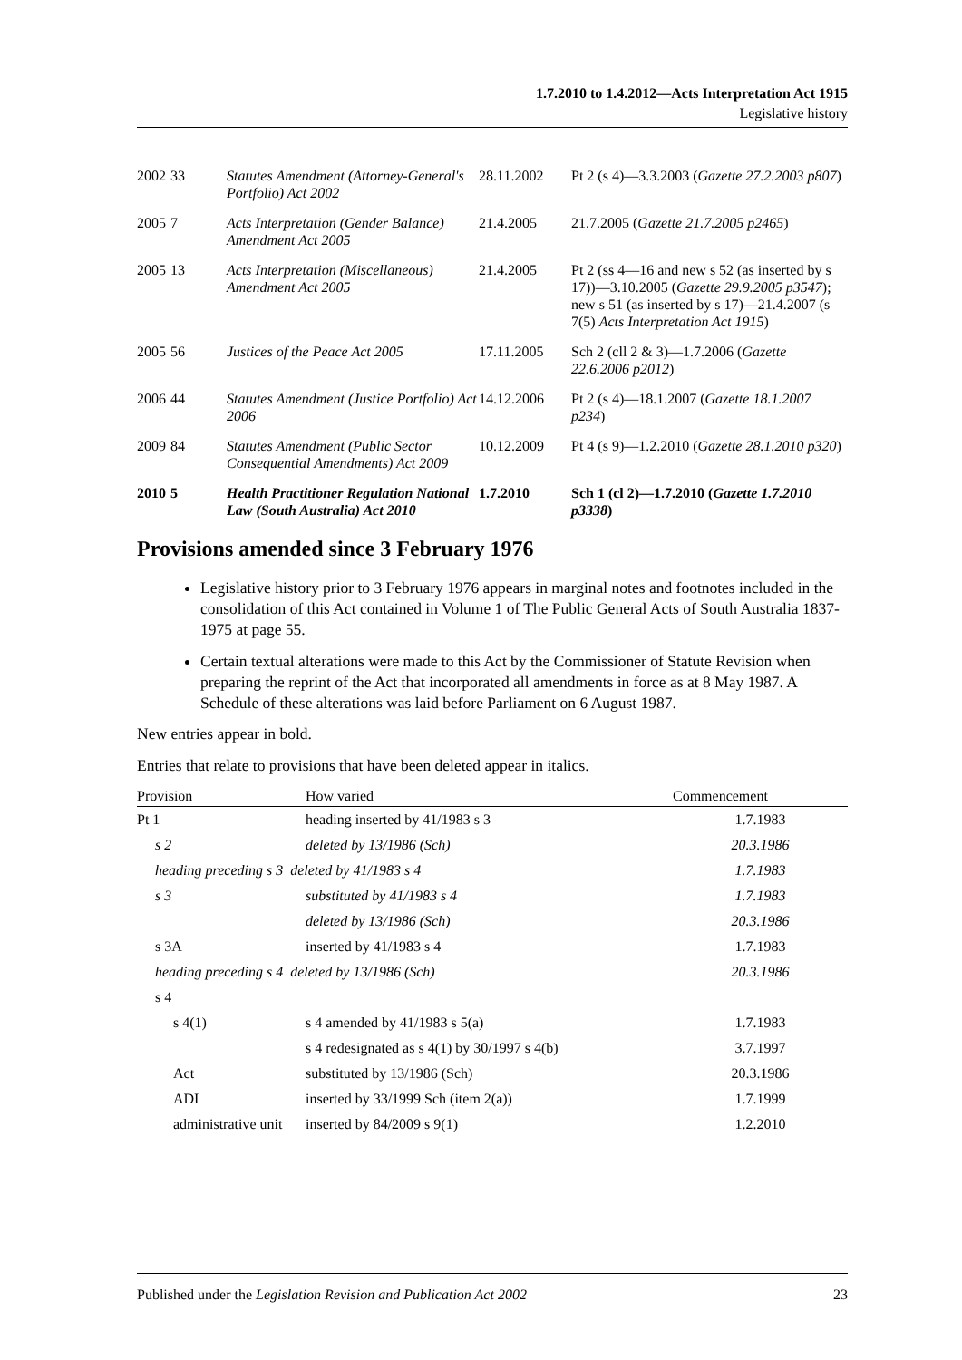1.7.2010 to 1.4.2012—Acts Interpretation Act 1915
Legislative history
| 2002 | 33 | Statutes Amendment (Attorney-General's Portfolio) Act 2002 | 28.11.2002 | Pt 2 (s 4)—3.3.2003 ( Gazette 27.2.2003 p807 ) |
| 2005 | 7 | Acts Interpretation (Gender Balance) Amendment Act 2005 | 21.4.2005 | 21.7.2005 ( Gazette 21.7.2005 p2465 ) |
| 2005 | 13 | Acts Interpretation (Miscellaneous) Amendment Act 2005 | 21.4.2005 | Pt 2 (ss 4—16 and new s 52 (as inserted by s 17))—3.10.2005 ( Gazette 29.9.2005 p3547 ); new s 51 (as inserted by s 17)—21.4.2007 (s 7(5) Acts Interpretation Act 1915 ) |
| 2005 | 56 | Justices of the Peace Act 2005 | 17.11.2005 | Sch 2 (cll 2 & 3)—1.7.2006 ( Gazette 22.6.2006 p2012 ) |
| 2006 | 44 | Statutes Amendment (Justice Portfolio) Act 2006 | 14.12.2006 | Pt 2 (s 4)—18.1.2007 ( Gazette 18.1.2007 p234 ) |
| 2009 | 84 | Statutes Amendment (Public Sector Consequential Amendments) Act 2009 | 10.12.2009 | Pt 4 (s 9)—1.2.2010 ( Gazette 28.1.2010 p320 ) |
| 2010 | 5 | Health Practitioner Regulation National Law (South Australia) Act 2010 | 1.7.2010 | Sch 1 (cl 2)—1.7.2010 ( Gazette 1.7.2010 p3338 ) |
Provisions amended since 3 February 1976
Legislative history prior to 3 February 1976 appears in marginal notes and footnotes included in the consolidation of this Act contained in Volume 1 of The Public General Acts of South Australia 1837-1975 at page 55.
Certain textual alterations were made to this Act by the Commissioner of Statute Revision when preparing the reprint of the Act that incorporated all amendments in force as at 8 May 1987. A Schedule of these alterations was laid before Parliament on 6 August 1987.
New entries appear in bold.
Entries that relate to provisions that have been deleted appear in italics.
| Provision | How varied | Commencement |
| --- | --- | --- |
| Pt 1 | heading inserted by 41/1983 s 3 | 1.7.1983 |
| s 2 | deleted by 13/1986 (Sch) | 20.3.1986 |
| heading preceding s 3 deleted by 41/1983 s 4 | | 1.7.1983 |
| s 3 | substituted by 41/1983 s 4 | 1.7.1983 |
| | deleted by 13/1986 (Sch) | 20.3.1986 |
| s 3A | inserted by 41/1983 s 4 | 1.7.1983 |
| heading preceding s 4 deleted by 13/1986 (Sch) | | 20.3.1986 |
| s 4 | | |
| s 4(1) | s 4 amended by 41/1983 s 5(a) | 1.7.1983 |
| | s 4 redesignated as s 4(1) by 30/1997 s 4(b) | 3.7.1997 |
| Act | substituted by 13/1986 (Sch) | 20.3.1986 |
| ADI | inserted by 33/1999 Sch (item 2(a)) | 1.7.1999 |
| administrative unit | inserted by 84/2009 s 9(1) | 1.2.2010 |
Published under the Legislation Revision and Publication Act 2002 23